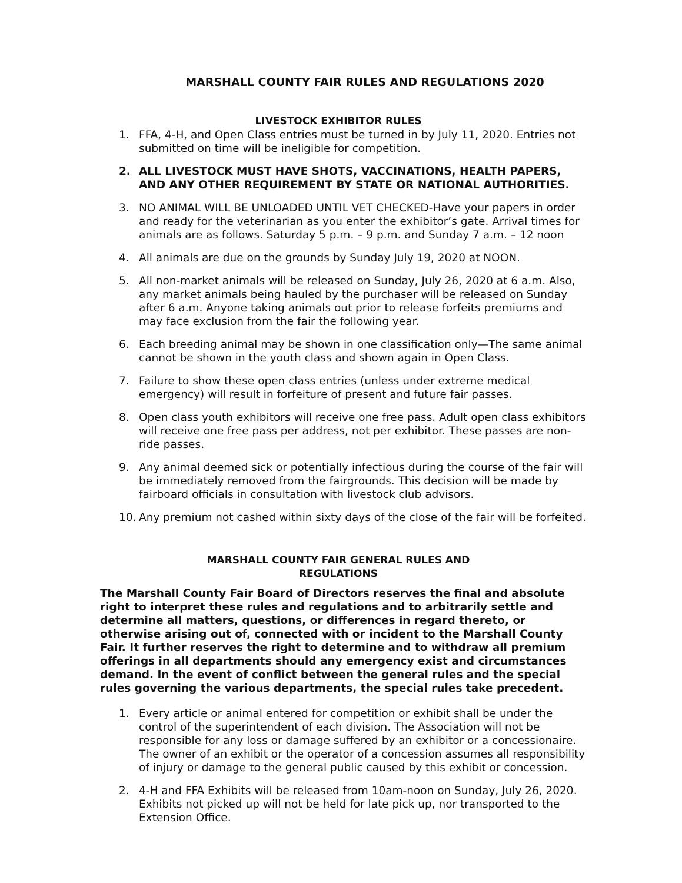MARSHALL COUNTY FAIR RULES AND REGULATIONS 2020
LIVESTOCK EXHIBITOR RULES
1. FFA, 4-H, and Open Class entries must be turned in by July 11, 2020. Entries not submitted on time will be ineligible for competition.
2. ALL LIVESTOCK MUST HAVE SHOTS, VACCINATIONS, HEALTH PAPERS, AND ANY OTHER REQUIREMENT BY STATE OR NATIONAL AUTHORITIES.
3. NO ANIMAL WILL BE UNLOADED UNTIL VET CHECKED-Have your papers in order and ready for the veterinarian as you enter the exhibitor’s gate. Arrival times for animals are as follows. Saturday 5 p.m. – 9 p.m. and Sunday 7 a.m. – 12 noon
4. All animals are due on the grounds by Sunday July 19, 2020 at NOON.
5. All non-market animals will be released on Sunday, July 26, 2020 at 6 a.m. Also, any market animals being hauled by the purchaser will be released on Sunday after 6 a.m. Anyone taking animals out prior to release forfeits premiums and may face exclusion from the fair the following year.
6. Each breeding animal may be shown in one classification only—The same animal cannot be shown in the youth class and shown again in Open Class.
7. Failure to show these open class entries (unless under extreme medical emergency) will result in forfeiture of present and future fair passes.
8. Open class youth exhibitors will receive one free pass. Adult open class exhibitors will receive one free pass per address, not per exhibitor. These passes are non-ride passes.
9. Any animal deemed sick or potentially infectious during the course of the fair will be immediately removed from the fairgrounds. This decision will be made by fairboard officials in consultation with livestock club advisors.
10. Any premium not cashed within sixty days of the close of the fair will be forfeited.
MARSHALL COUNTY FAIR GENERAL RULES AND
REGULATIONS
The Marshall County Fair Board of Directors reserves the final and absolute right to interpret these rules and regulations and to arbitrarily settle and determine all matters, questions, or differences in regard thereto, or otherwise arising out of, connected with or incident to the Marshall County Fair. It further reserves the right to determine and to withdraw all premium offerings in all departments should any emergency exist and circumstances demand. In the event of conflict between the general rules and the special rules governing the various departments, the special rules take precedent.
1. Every article or animal entered for competition or exhibit shall be under the control of the superintendent of each division. The Association will not be responsible for any loss or damage suffered by an exhibitor or a concessionaire. The owner of an exhibit or the operator of a concession assumes all responsibility of injury or damage to the general public caused by this exhibit or concession.
2. 4-H and FFA Exhibits will be released from 10am-noon on Sunday, July 26, 2020. Exhibits not picked up will not be held for late pick up, nor transported to the Extension Office.